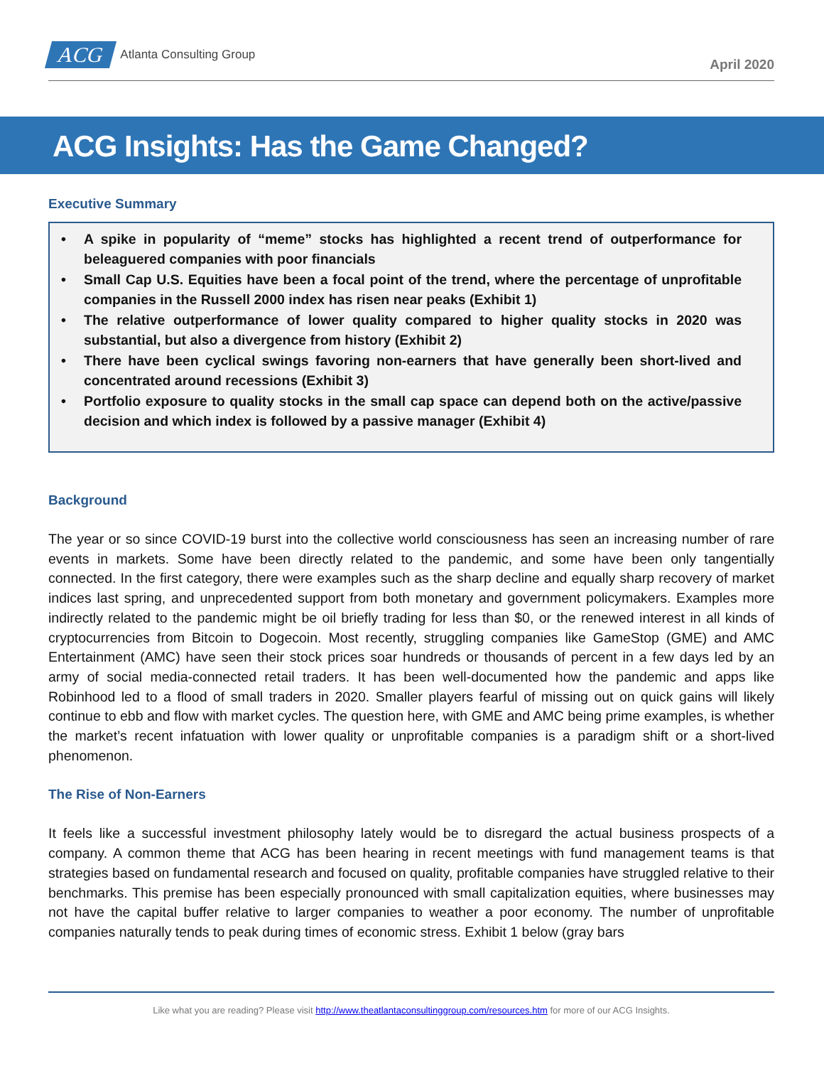ACG Atlanta Consulting Group
April 2020
ACG Insights: Has the Game Changed?
Executive Summary
• A spike in popularity of “meme” stocks has highlighted a recent trend of outperformance for beleaguered companies with poor financials
• Small Cap U.S. Equities have been a focal point of the trend, where the percentage of unprofitable companies in the Russell 2000 index has risen near peaks (Exhibit 1)
• The relative outperformance of lower quality compared to higher quality stocks in 2020 was substantial, but also a divergence from history (Exhibit 2)
• There have been cyclical swings favoring non-earners that have generally been short-lived and concentrated around recessions (Exhibit 3)
• Portfolio exposure to quality stocks in the small cap space can depend both on the active/passive decision and which index is followed by a passive manager (Exhibit 4)
Background
The year or so since COVID-19 burst into the collective world consciousness has seen an increasing number of rare events in markets. Some have been directly related to the pandemic, and some have been only tangentially connected. In the first category, there were examples such as the sharp decline and equally sharp recovery of market indices last spring, and unprecedented support from both monetary and government policymakers. Examples more indirectly related to the pandemic might be oil briefly trading for less than $0, or the renewed interest in all kinds of cryptocurrencies from Bitcoin to Dogecoin. Most recently, struggling companies like GameStop (GME) and AMC Entertainment (AMC) have seen their stock prices soar hundreds or thousands of percent in a few days led by an army of social media-connected retail traders. It has been well-documented how the pandemic and apps like Robinhood led to a flood of small traders in 2020. Smaller players fearful of missing out on quick gains will likely continue to ebb and flow with market cycles. The question here, with GME and AMC being prime examples, is whether the market’s recent infatuation with lower quality or unprofitable companies is a paradigm shift or a short-lived phenomenon.
The Rise of Non-Earners
It feels like a successful investment philosophy lately would be to disregard the actual business prospects of a company. A common theme that ACG has been hearing in recent meetings with fund management teams is that strategies based on fundamental research and focused on quality, profitable companies have struggled relative to their benchmarks. This premise has been especially pronounced with small capitalization equities, where businesses may not have the capital buffer relative to larger companies to weather a poor economy. The number of unprofitable companies naturally tends to peak during times of economic stress. Exhibit 1 below (gray bars
Like what you are reading? Please visit http://www.theatlantaconsultinggroup.com/resources.htm for more of our ACG Insights.